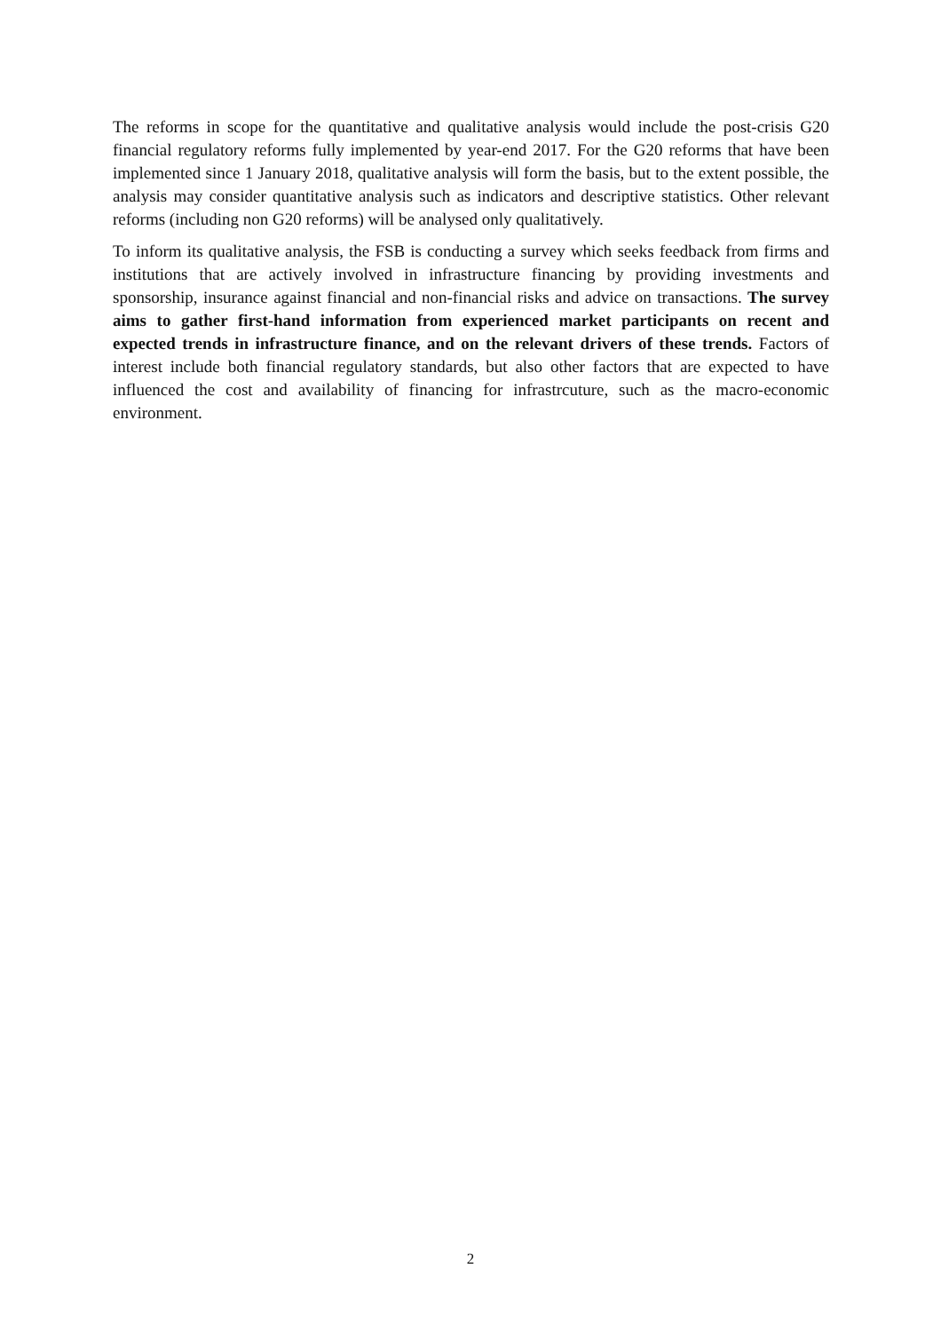The reforms in scope for the quantitative and qualitative analysis would include the post-crisis G20 financial regulatory reforms fully implemented by year-end 2017. For the G20 reforms that have been implemented since 1 January 2018, qualitative analysis will form the basis, but to the extent possible, the analysis may consider quantitative analysis such as indicators and descriptive statistics. Other relevant reforms (including non G20 reforms) will be analysed only qualitatively.
To inform its qualitative analysis, the FSB is conducting a survey which seeks feedback from firms and institutions that are actively involved in infrastructure financing by providing investments and sponsorship, insurance against financial and non-financial risks and advice on transactions. The survey aims to gather first-hand information from experienced market participants on recent and expected trends in infrastructure finance, and on the relevant drivers of these trends. Factors of interest include both financial regulatory standards, but also other factors that are expected to have influenced the cost and availability of financing for infrastrcuture, such as the macro-economic environment.
2